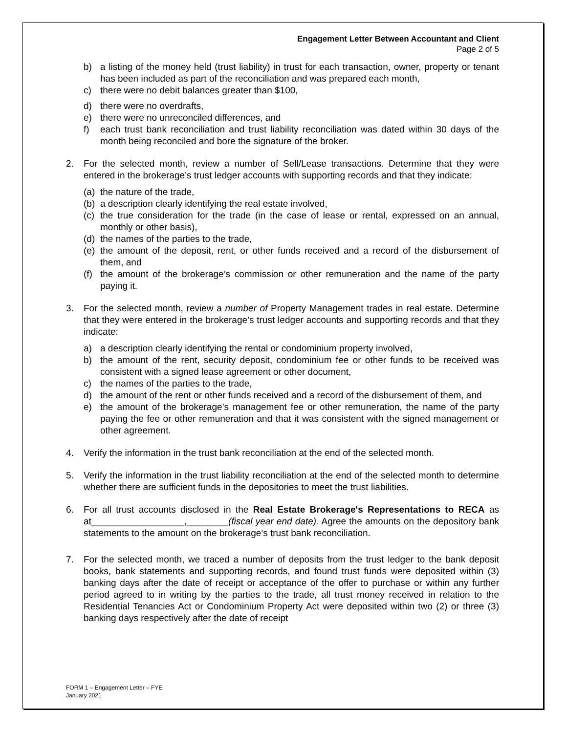Engagement Letter Between Accountant and Client
Page 2 of 5
b) a listing of the money held (trust liability) in trust for each transaction, owner, property or tenant has been included as part of the reconciliation and was prepared each month,
c) there were no debit balances greater than $100,
d) there were no overdrafts,
e) there were no unreconciled differences, and
f) each trust bank reconciliation and trust liability reconciliation was dated within 30 days of the month being reconciled and bore the signature of the broker.
2. For the selected month, review a number of Sell/Lease transactions. Determine that they were entered in the brokerage’s trust ledger accounts with supporting records and that they indicate:
(a) the nature of the trade,
(b) a description clearly identifying the real estate involved,
(c) the true consideration for the trade (in the case of lease or rental, expressed on an annual, monthly or other basis),
(d) the names of the parties to the trade,
(e) the amount of the deposit, rent, or other funds received and a record of the disbursement of them, and
(f) the amount of the brokerage’s commission or other remuneration and the name of the party paying it.
3. For the selected month, review a number of Property Management trades in real estate. Determine that they were entered in the brokerage’s trust ledger accounts and supporting records and that they indicate:
a) a description clearly identifying the rental or condominium property involved,
b) the amount of the rent, security deposit, condominium fee or other funds to be received was consistent with a signed lease agreement or other document,
c) the names of the parties to the trade,
d) the amount of the rent or other funds received and a record of the disbursement of them, and
e) the amount of the brokerage’s management fee or other remuneration, the name of the party paying the fee or other remuneration and that it was consistent with the signed management or other agreement.
4. Verify the information in the trust bank reconciliation at the end of the selected month.
5. Verify the information in the trust liability reconciliation at the end of the selected month to determine whether there are sufficient funds in the depositories to meet the trust liabilities.
6. For all trust accounts disclosed in the Real Estate Brokerage's Representations to RECA as at__________________,________(fiscal year end date). Agree the amounts on the depository bank statements to the amount on the brokerage’s trust bank reconciliation.
7. For the selected month, we traced a number of deposits from the trust ledger to the bank deposit books, bank statements and supporting records, and found trust funds were deposited within (3) banking days after the date of receipt or acceptance of the offer to purchase or within any further period agreed to in writing by the parties to the trade, all trust money received in relation to the Residential Tenancies Act or Condominium Property Act were deposited within two (2) or three (3) banking days respectively after the date of receipt
FORM 1 – Engagement Letter – FYE
January 2021